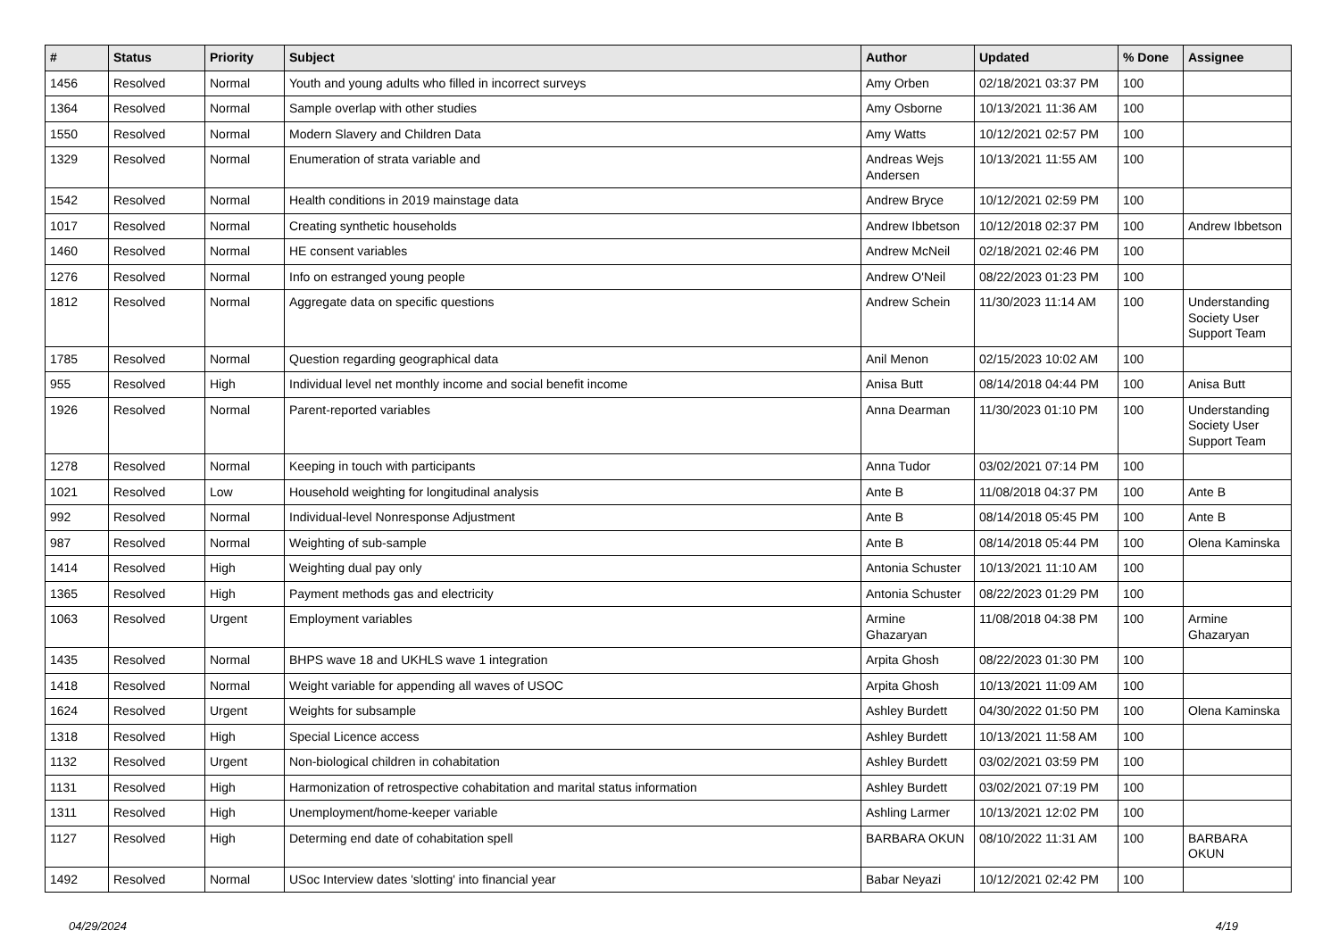| # | Status | Priority | Subject | Author | Updated | % Done | Assignee |
| --- | --- | --- | --- | --- | --- | --- | --- |
| 1456 | Resolved | Normal | Youth and young adults who filled in incorrect surveys | Amy Orben | 02/18/2021 03:37 PM | 100 | |
| 1364 | Resolved | Normal | Sample overlap with other studies | Amy Osborne | 10/13/2021 11:36 AM | 100 | |
| 1550 | Resolved | Normal | Modern Slavery and Children Data | Amy Watts | 10/12/2021 02:57 PM | 100 | |
| 1329 | Resolved | Normal | Enumeration of strata variable and | Andreas Wejs Andersen | 10/13/2021 11:55 AM | 100 | |
| 1542 | Resolved | Normal | Health conditions in 2019 mainstage data | Andrew Bryce | 10/12/2021 02:59 PM | 100 | |
| 1017 | Resolved | Normal | Creating synthetic households | Andrew Ibbetson | 10/12/2018 02:37 PM | 100 | Andrew Ibbetson |
| 1460 | Resolved | Normal | HE consent variables | Andrew McNeil | 02/18/2021 02:46 PM | 100 | |
| 1276 | Resolved | Normal | Info on estranged young people | Andrew O'Neil | 08/22/2023 01:23 PM | 100 | |
| 1812 | Resolved | Normal | Aggregate data on specific questions | Andrew Schein | 11/30/2023 11:14 AM | 100 | Understanding Society User Support Team |
| 1785 | Resolved | Normal | Question regarding geographical data | Anil Menon | 02/15/2023 10:02 AM | 100 | |
| 955 | Resolved | High | Individual level net monthly income and social benefit income | Anisa Butt | 08/14/2018 04:44 PM | 100 | Anisa Butt |
| 1926 | Resolved | Normal | Parent-reported variables | Anna Dearman | 11/30/2023 01:10 PM | 100 | Understanding Society User Support Team |
| 1278 | Resolved | Normal | Keeping in touch with participants | Anna Tudor | 03/02/2021 07:14 PM | 100 | |
| 1021 | Resolved | Low | Household weighting for longitudinal analysis | Ante B | 11/08/2018 04:37 PM | 100 | Ante B |
| 992 | Resolved | Normal | Individual-level Nonresponse Adjustment | Ante B | 08/14/2018 05:45 PM | 100 | Ante B |
| 987 | Resolved | Normal | Weighting of sub-sample | Ante B | 08/14/2018 05:44 PM | 100 | Olena Kaminska |
| 1414 | Resolved | High | Weighting dual pay only | Antonia Schuster | 10/13/2021 11:10 AM | 100 | |
| 1365 | Resolved | High | Payment methods gas and electricity | Antonia Schuster | 08/22/2023 01:29 PM | 100 | |
| 1063 | Resolved | Urgent | Employment variables | Armine Ghazaryan | 11/08/2018 04:38 PM | 100 | Armine Ghazaryan |
| 1435 | Resolved | Normal | BHPS wave 18 and UKHLS wave 1 integration | Arpita Ghosh | 08/22/2023 01:30 PM | 100 | |
| 1418 | Resolved | Normal | Weight variable for appending all waves of USOC | Arpita Ghosh | 10/13/2021 11:09 AM | 100 | |
| 1624 | Resolved | Urgent | Weights for subsample | Ashley Burdett | 04/30/2022 01:50 PM | 100 | Olena Kaminska |
| 1318 | Resolved | High | Special Licence access | Ashley Burdett | 10/13/2021 11:58 AM | 100 | |
| 1132 | Resolved | Urgent | Non-biological children in cohabitation | Ashley Burdett | 03/02/2021 03:59 PM | 100 | |
| 1131 | Resolved | High | Harmonization of retrospective cohabitation and marital status information | Ashley Burdett | 03/02/2021 07:19 PM | 100 | |
| 1311 | Resolved | High | Unemployment/home-keeper variable | Ashling Larmer | 10/13/2021 12:02 PM | 100 | |
| 1127 | Resolved | High | Determing end date of cohabitation spell | BARBARA OKUN | 08/10/2022 11:31 AM | 100 | BARBARA OKUN |
| 1492 | Resolved | Normal | USoc Interview dates 'slotting' into financial year | Babar Neyazi | 10/12/2021 02:42 PM | 100 | |
04/29/2024 4/19